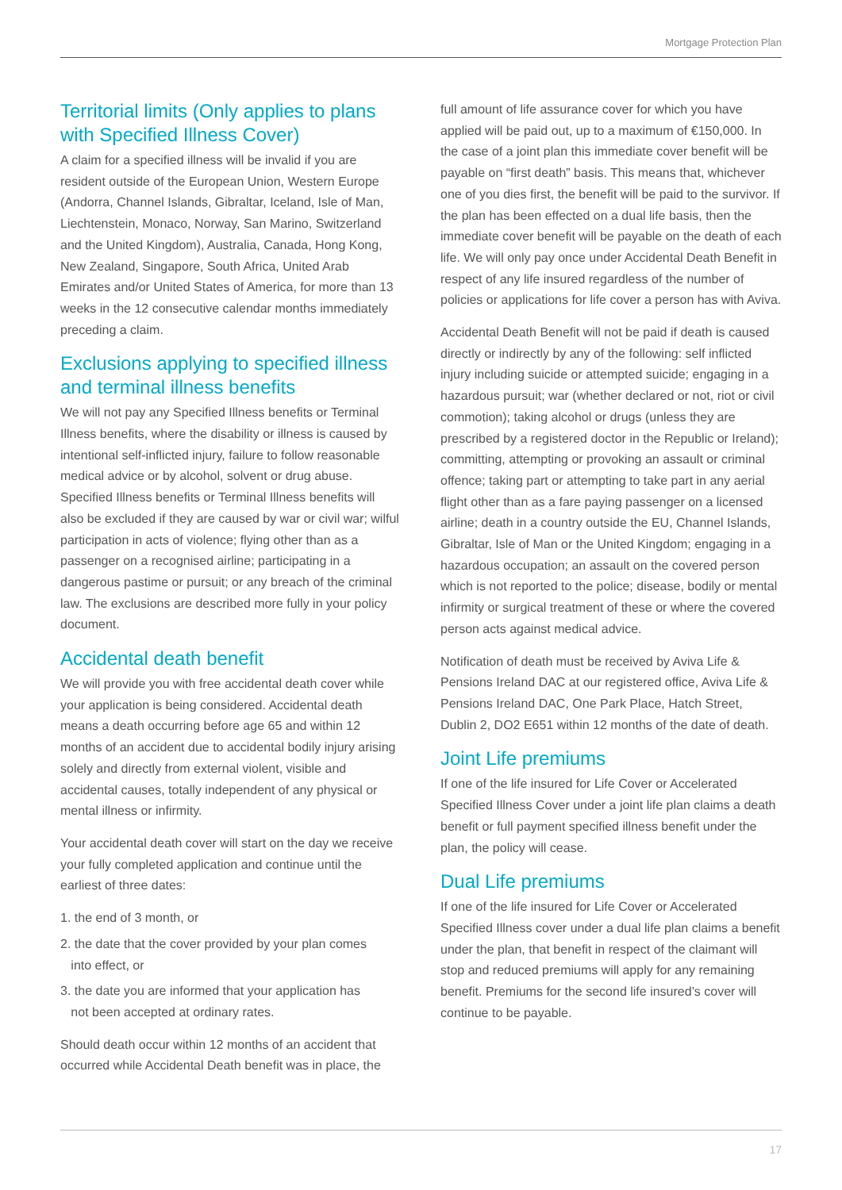Mortgage Protection Plan
Territorial limits (Only applies to plans with Specified Illness Cover)
A claim for a specified illness will be invalid if you are resident outside of the European Union, Western Europe (Andorra, Channel Islands, Gibraltar, Iceland, Isle of Man, Liechtenstein, Monaco, Norway, San Marino, Switzerland and the United Kingdom), Australia, Canada, Hong Kong, New Zealand, Singapore, South Africa, United Arab Emirates and/or United States of America, for more than 13 weeks in the 12 consecutive calendar months immediately preceding a claim.
Exclusions applying to specified illness and terminal illness benefits
We will not pay any Specified Illness benefits or Terminal Illness benefits, where the disability or illness is caused by intentional self-inflicted injury, failure to follow reasonable medical advice or by alcohol, solvent or drug abuse. Specified Illness benefits or Terminal Illness benefits will also be excluded if they are caused by war or civil war; wilful participation in acts of violence; flying other than as a passenger on a recognised airline; participating in a dangerous pastime or pursuit; or any breach of the criminal law. The exclusions are described more fully in your policy document.
Accidental death benefit
We will provide you with free accidental death cover while your application is being considered. Accidental death means a death occurring before age 65 and within 12 months of an accident due to accidental bodily injury arising solely and directly from external violent, visible and accidental causes, totally independent of any physical or mental illness or infirmity.
Your accidental death cover will start on the day we receive your fully completed application and continue until the earliest of three dates:
1. the end of 3 month, or
2. the date that the cover provided by your plan comes
into effect, or
3. the date you are informed that your application has
not been accepted at ordinary rates.
Should death occur within 12 months of an accident that occurred while Accidental Death benefit was in place, the
full amount of life assurance cover for which you have applied will be paid out, up to a maximum of €150,000. In the case of a joint plan this immediate cover benefit will be payable on “first death” basis. This means that, whichever one of you dies first, the benefit will be paid to the survivor. If the plan has been effected on a dual life basis, then the immediate cover benefit will be payable on the death of each life. We will only pay once under Accidental Death Benefit in respect of any life insured regardless of the number of policies or applications for life cover a person has with Aviva.
Accidental Death Benefit will not be paid if death is caused directly or indirectly by any of the following: self inflicted injury including suicide or attempted suicide; engaging in a hazardous pursuit; war (whether declared or not, riot or civil commotion); taking alcohol or drugs (unless they are prescribed by a registered doctor in the Republic or Ireland); committing, attempting or provoking an assault or criminal offence; taking part or attempting to take part in any aerial flight other than as a fare paying passenger on a licensed airline; death in a country outside the EU, Channel Islands, Gibraltar, Isle of Man or the United Kingdom; engaging in a hazardous occupation; an assault on the covered person which is not reported to the police; disease, bodily or mental infirmity or surgical treatment of these or where the covered person acts against medical advice.
Notification of death must be received by Aviva Life & Pensions Ireland DAC at our registered office, Aviva Life & Pensions Ireland DAC, One Park Place, Hatch Street, Dublin 2, DO2 E651 within 12 months of the date of death.
Joint Life premiums
If one of the life insured for Life Cover or Accelerated Specified Illness Cover under a joint life plan claims a death benefit or full payment specified illness benefit under the plan, the policy will cease.
Dual Life premiums
If one of the life insured for Life Cover or Accelerated Specified Illness cover under a dual life plan claims a benefit under the plan, that benefit in respect of the claimant will stop and reduced premiums will apply for any remaining benefit. Premiums for the second life insured’s cover will continue to be payable.
17